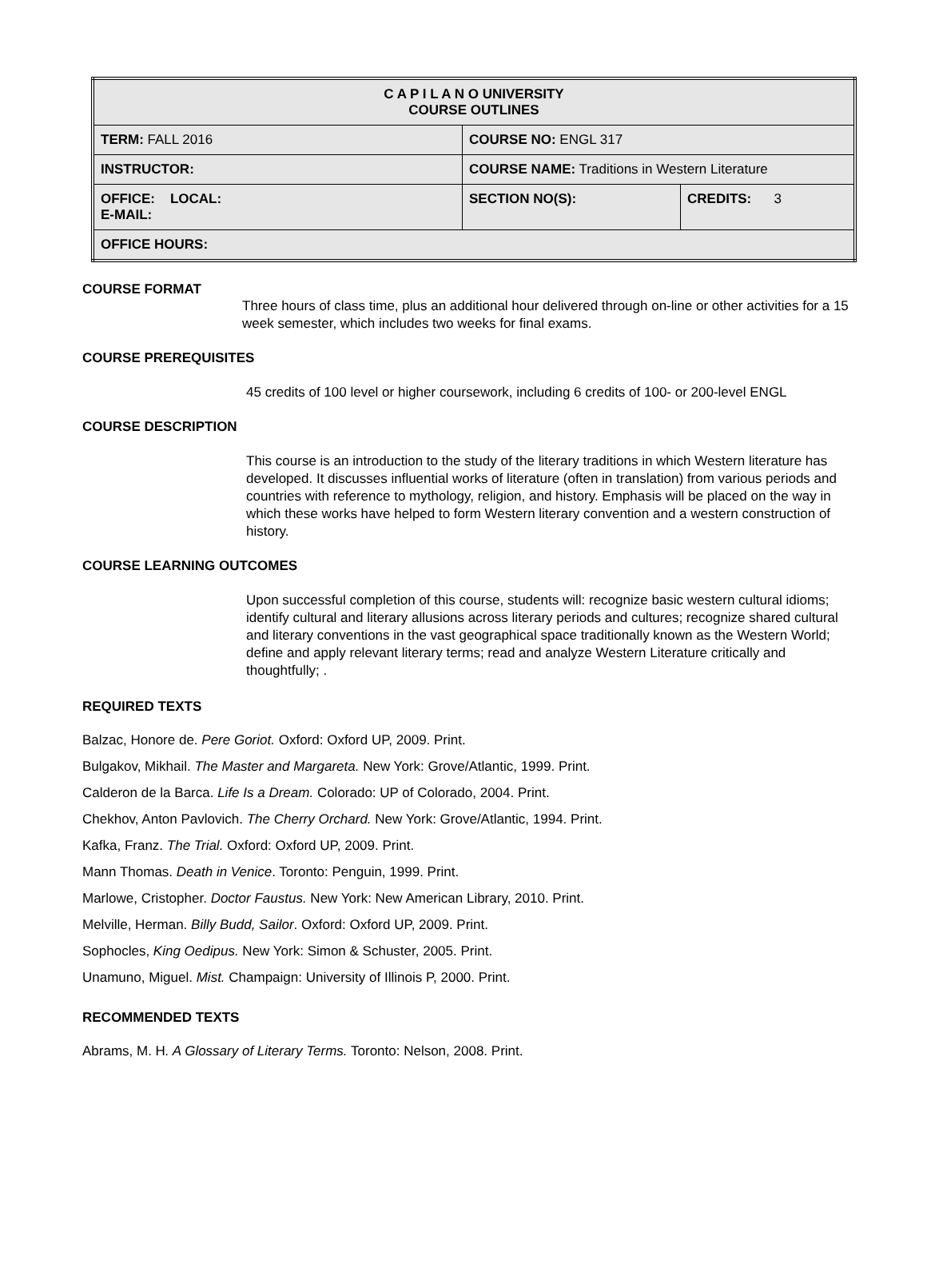| C A P I L A N O UNIVERSITY COURSE OUTLINES | | |
| --- | --- | --- |
| TERM: FALL 2016 | COURSE NO: ENGL 317 | |
| INSTRUCTOR: | COURSE NAME: Traditions in Western Literature | |
| OFFICE: LOCAL: E-MAIL: | SECTION NO(S): | CREDITS: 3 |
| OFFICE HOURS: | | |
COURSE FORMAT
Three hours of class time, plus an additional hour delivered through on-line or other activities for a 15 week semester, which includes two weeks for final exams.
COURSE PREREQUISITES
45 credits of 100 level or higher coursework, including 6 credits of 100- or 200-level ENGL
COURSE DESCRIPTION
This course is an introduction to the study of the literary traditions in which Western literature has developed. It discusses influential works of literature (often in translation) from various periods and countries with reference to mythology, religion, and history. Emphasis will be placed on the way in which these works have helped to form Western literary convention and a western construction of history.
COURSE LEARNING OUTCOMES
Upon successful completion of this course, students will: recognize basic western cultural idioms; identify cultural and literary allusions across literary periods and cultures; recognize shared cultural and literary conventions in the vast geographical space traditionally known as the Western World; define and apply relevant literary terms; read and analyze Western Literature critically and thoughtfully; .
REQUIRED TEXTS
Balzac, Honore de. Pere Goriot. Oxford: Oxford UP, 2009. Print.
Bulgakov, Mikhail. The Master and Margareta. New York: Grove/Atlantic, 1999. Print.
Calderon de la Barca. Life Is a Dream. Colorado: UP of Colorado, 2004. Print.
Chekhov, Anton Pavlovich. The Cherry Orchard. New York: Grove/Atlantic, 1994. Print.
Kafka, Franz. The Trial. Oxford: Oxford UP, 2009. Print.
Mann Thomas. Death in Venice. Toronto: Penguin, 1999. Print.
Marlowe, Cristopher. Doctor Faustus. New York: New American Library, 2010. Print.
Melville, Herman. Billy Budd, Sailor. Oxford: Oxford UP, 2009. Print.
Sophocles, King Oedipus. New York: Simon & Schuster, 2005. Print.
Unamuno, Miguel. Mist. Champaign: University of Illinois P, 2000. Print.
RECOMMENDED TEXTS
Abrams, M. H. A Glossary of Literary Terms. Toronto: Nelson, 2008. Print.